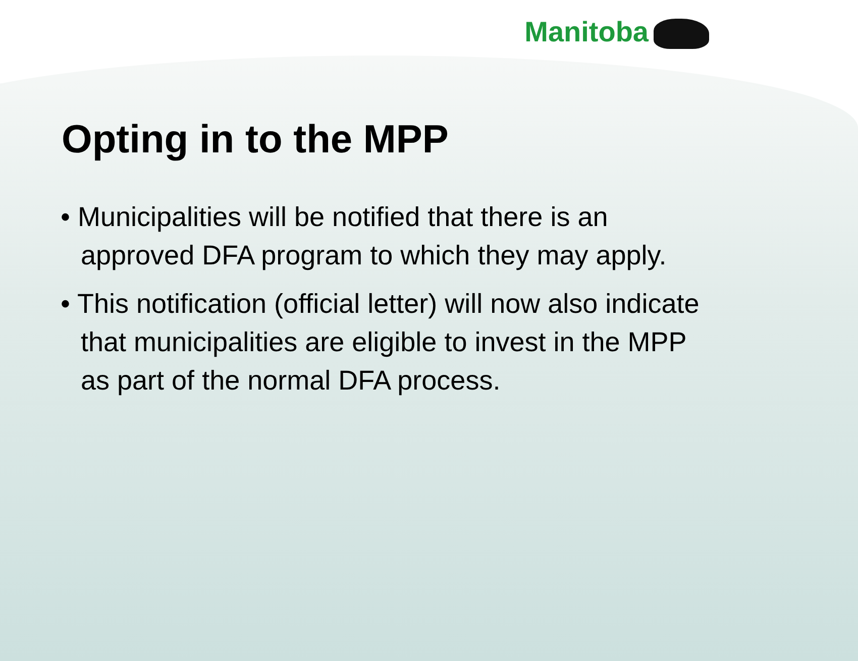Manitoba
Opting in to the MPP
• Municipalities will be notified that there is an approved DFA program to which they may apply.
• This notification (official letter) will now also indicate that municipalities are eligible to invest in the MPP as part of the normal DFA process.